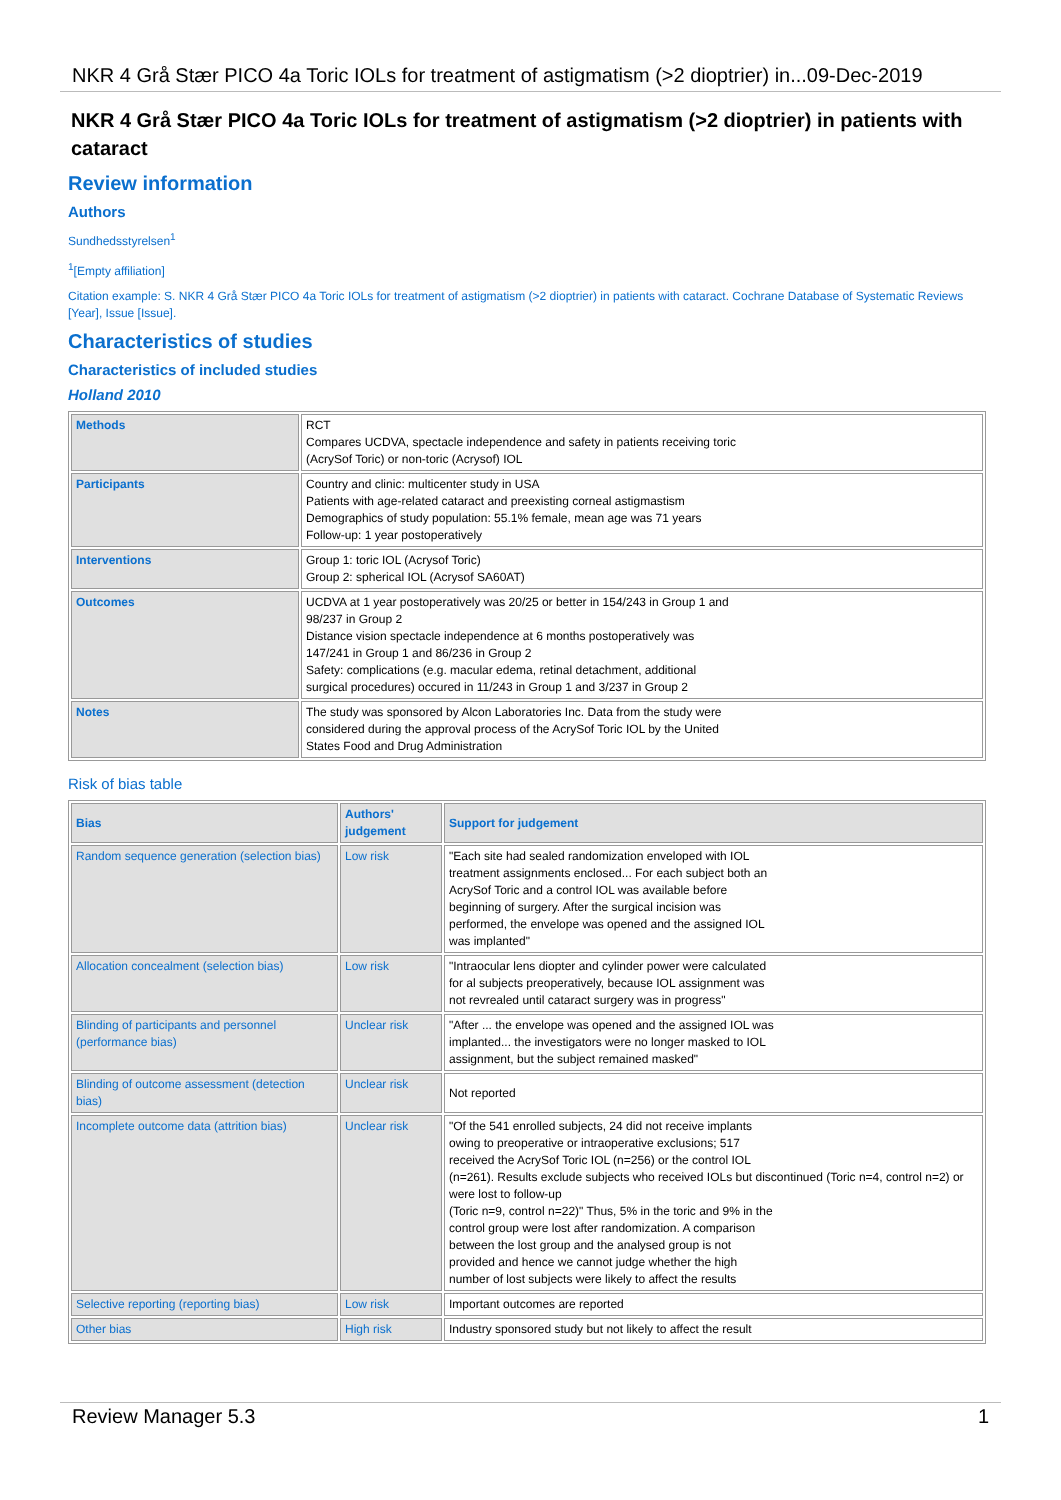NKR 4 Grå Stær PICO 4a Toric IOLs for treatment of astigmatism (>2 dioptrier) in...09-Dec-2019
NKR 4 Grå Stær PICO 4a Toric IOLs for treatment of astigmatism (>2 dioptrier) in patients with cataract
Review information
Authors
Sundhedsstyrelsen<sup>1</sup>
<sup>1</sup> [Empty affiliation]
Citation example: S. NKR 4 Grå Stær PICO 4a Toric IOLs for treatment of astigmatism (>2 dioptrier) in patients with cataract. Cochrane Database of Systematic Reviews [Year], Issue [Issue].
Characteristics of studies
Characteristics of included studies
Holland 2010
| Methods | RCT Compares UCDVA, spectacle independence and safety in patients receiving toric (AcrySof Toric) or non-toric (Acrysof) IOL |
| Participants | Country and clinic: multicenter study in USA Patients with age-related cataract and preexisting corneal astigmastism Demographics of study population: 55.1% female, mean age was 71 years Follow-up: 1 year postoperatively |
| Interventions | Group 1: toric IOL (Acrysof Toric) Group 2: spherical IOL (Acrysof SA60AT) |
| Outcomes | UCDVA at 1 year postoperatively was 20/25 or better in 154/243 in Group 1 and 98/237 in Group 2 Distance vision spectacle independence at 6 months postoperatively was 147/241 in Group 1 and 86/236 in Group 2 Safety: complications (e.g. macular edema, retinal detachment, additional surgical procedures) occured in 11/243 in Group 1 and 3/237 in Group 2 |
| Notes | The study was sponsored by Alcon Laboratories Inc. Data from the study were considered during the approval process of the AcrySof Toric IOL by the United States Food and Drug Administration |
Risk of bias table
| Bias | Authors' judgement | Support for judgement |
| --- | --- | --- |
| Random sequence generation (selection bias) | Low risk | "Each site had sealed randomization enveloped with IOL treatment assignments enclosed... For each subject both an AcrySof Toric and a control IOL was available before beginning of surgery. After the surgical incision was performed, the envelope was opened and the assigned IOL was implanted" |
| Allocation concealment (selection bias) | Low risk | "Intraocular lens diopter and cylinder power were calculated for al subjects preoperatively, because IOL assignment was not revrealed until cataract surgery was in progress" |
| Blinding of participants and personnel (performance bias) | Unclear risk | "After ... the envelope was opened and the assigned IOL was implanted... the investigators were no longer masked to IOL assignment, but the subject remained masked" |
| Blinding of outcome assessment (detection bias) | Unclear risk | Not reported |
| Incomplete outcome data (attrition bias) | Unclear risk | "Of the 541 enrolled subjects, 24 did not receive implants owing to preoperative or intraoperative exclusions; 517 received the AcrySof Toric IOL (n=256) or the control IOL (n=261). Results exclude subjects who received IOLs but discontinued (Toric n=4, control n=2) or were lost to follow-up (Toric n=9, control n=22)" Thus, 5% in the toric and 9% in the control group were lost after randomization. A comparison between the lost group and the analysed group is not provided and hence we cannot judge whether the high number of lost subjects were likely to affect the results |
| Selective reporting (reporting bias) | Low risk | Important outcomes are reported |
| Other bias | High risk | Industry sponsored study but not likely to affect the result |
Review Manager 5.3 1